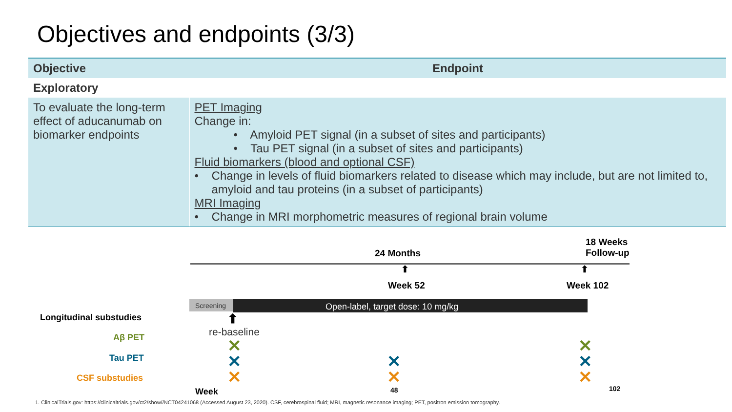Objectives and endpoints (3/3)
| Objective | Endpoint |
| --- | --- |
| Exploratory | |
| To evaluate the long-term effect of aducanumab on biomarker endpoints | PET Imaging Change in: • Amyloid PET signal (in a subset of sites and participants) • Tau PET signal (in a subset of sites and participants) Fluid biomarkers (blood and optional CSF) • Change in levels of fluid biomarkers related to disease which may include, but are not limited to, amyloid and tau proteins (in a subset of participants) MRI Imaging • Change in MRI morphometric measures of regional brain volume |
18 Weeks
Follow-up
24 Months
⬆ ⬆
Week 52 Week 102
Screening
Open-label, target dose: 10 mg/kg
Longitudinal substudies ⬆
re-baseline
Aβ PET
Tau PET
CSF substudies
✕
✕
✕
✕
✕
✕
✕
✕
Week 48 102
1. ClinicalTrials.gov: https://clinicaltrials.gov/ct2/show//NCT04241068 (Accessed August 23, 2020). CSF, cerebrospinal fluid; MRI, magnetic resonance imaging; PET, positron emission tomography.